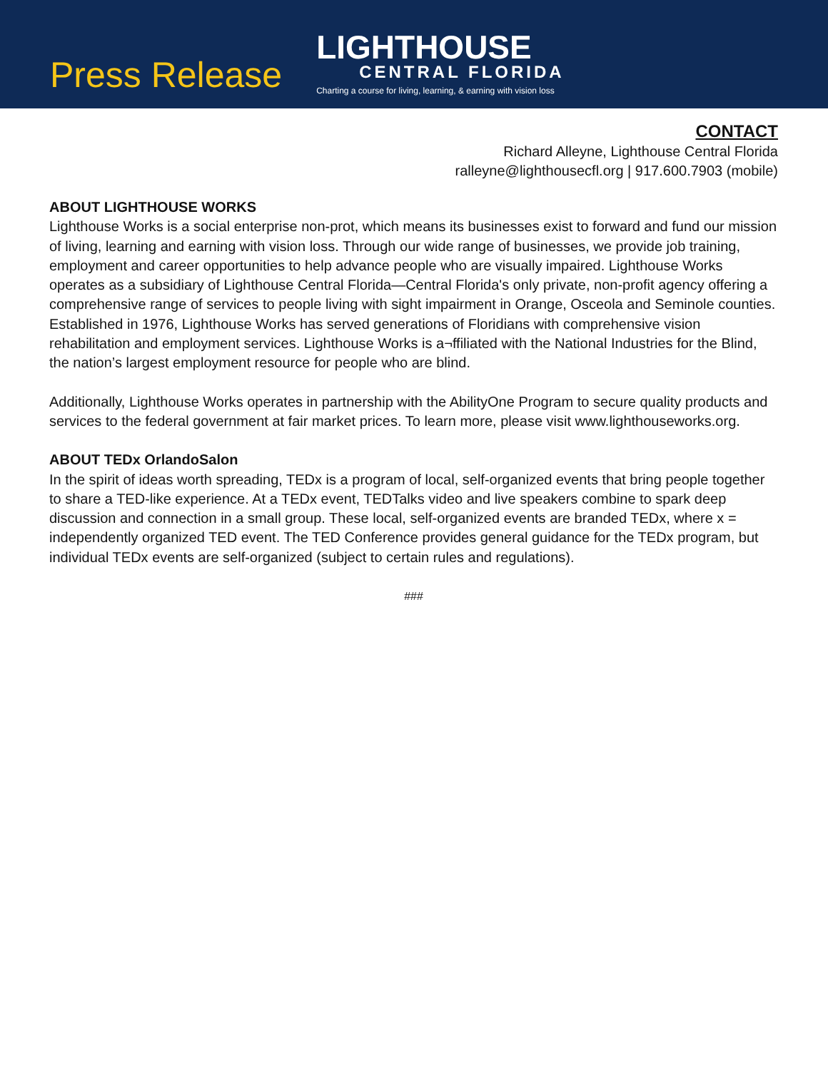Press Release
LIGHTHOUSE
CENTRAL FLORIDA
Charting a course for living, learning, & earning with vision loss
CONTACT
Richard Alleyne, Lighthouse Central Florida
ralleyne@lighthousecfl.org | 917.600.7903 (mobile)
ABOUT LIGHTHOUSE WORKS
Lighthouse Works is a social enterprise non-prot, which means its businesses exist to forward and fund our mission of living, learning and earning with vision loss. Through our wide range of businesses, we provide job training, employment and career opportunities to help advance people who are visually impaired. Lighthouse Works operates as a subsidiary of Lighthouse Central Florida—Central Florida's only private, non-profit agency offering a comprehensive range of services to people living with sight impairment in Orange, Osceola and Seminole counties. Established in 1976, Lighthouse Works has served generations of Floridians with comprehensive vision rehabilitation and employment services. Lighthouse Works is a¬ffiliated with the National Industries for the Blind, the nation’s largest employment resource for people who are blind.
Additionally, Lighthouse Works operates in partnership with the AbilityOne Program to secure quality products and services to the federal government at fair market prices. To learn more, please visit www.lighthouseworks.org.
ABOUT TEDx OrlandoSalon
In the spirit of ideas worth spreading, TEDx is a program of local, self-organized events that bring people together to share a TED-like experience. At a TEDx event, TEDTalks video and live speakers combine to spark deep discussion and connection in a small group. These local, self-organized events are branded TEDx, where x = independently organized TED event. The TED Conference provides general guidance for the TEDx program, but individual TEDx events are self-organized (subject to certain rules and regulations).
###